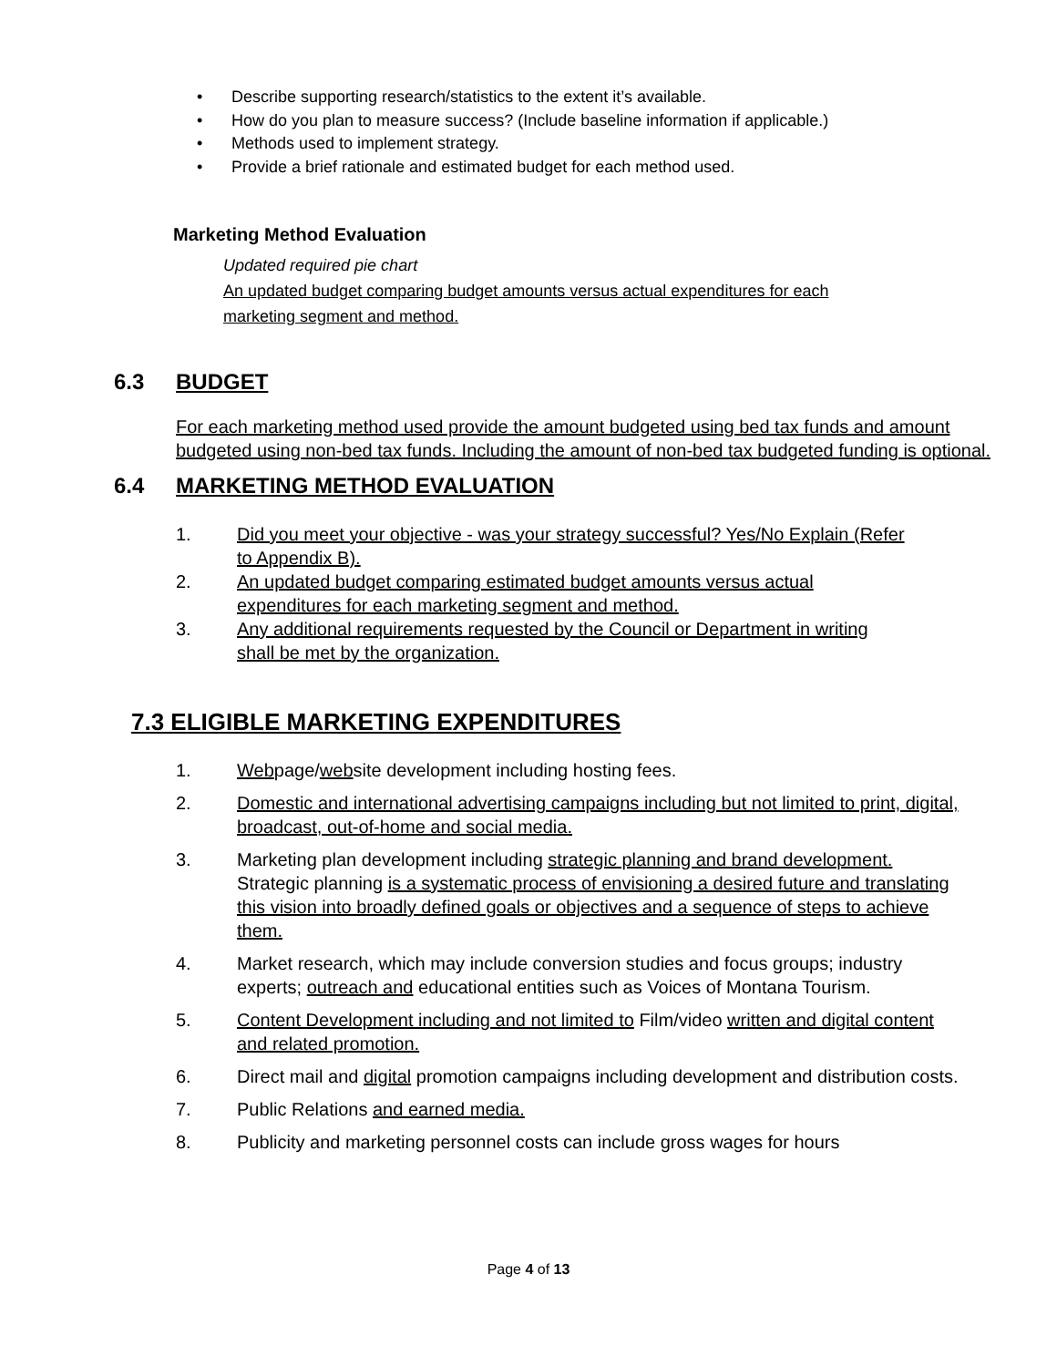• Describe supporting research/statistics to the extent it’s available.
• How do you plan to measure success? (Include baseline information if applicable.)
• Methods used to implement strategy.
• Provide a brief rationale and estimated budget for each method used.
Marketing Method Evaluation
Updated required pie chart
An updated budget comparing budget amounts versus actual expenditures for each
marketing segment and method.
6.3 BUDGET
For each marketing method used provide the amount budgeted using bed tax funds and amount budgeted using non-bed tax funds. Including the amount of non-bed tax budgeted funding is optional.
6.4 MARKETING METHOD EVALUATION
1. Did you meet your objective - was your strategy successful? Yes/No Explain (Refer to Appendix B).
2. An updated budget comparing estimated budget amounts versus actual expenditures for each marketing segment and method.
3. Any additional requirements requested by the Council or Department in writing shall be met by the organization.
7.3 ELIGIBLE MARKETING EXPENDITURES
1. Webpage/website development including hosting fees.
2. Domestic and international advertising campaigns including but not limited to print, digital, broadcast, out-of-home and social media.
3. Marketing plan development including strategic planning and brand development. Strategic planning is a systematic process of envisioning a desired future and translating this vision into broadly defined goals or objectives and a sequence of steps to achieve them.
4. Market research, which may include conversion studies and focus groups; industry experts; outreach and educational entities such as Voices of Montana Tourism.
5. Content Development including and not limited to Film/video written and digital content and related promotion.
6. Direct mail and digital promotion campaigns including development and distribution costs.
7. Public Relations and earned media.
8. Publicity and marketing personnel costs can include gross wages for hours
Page 4 of 13